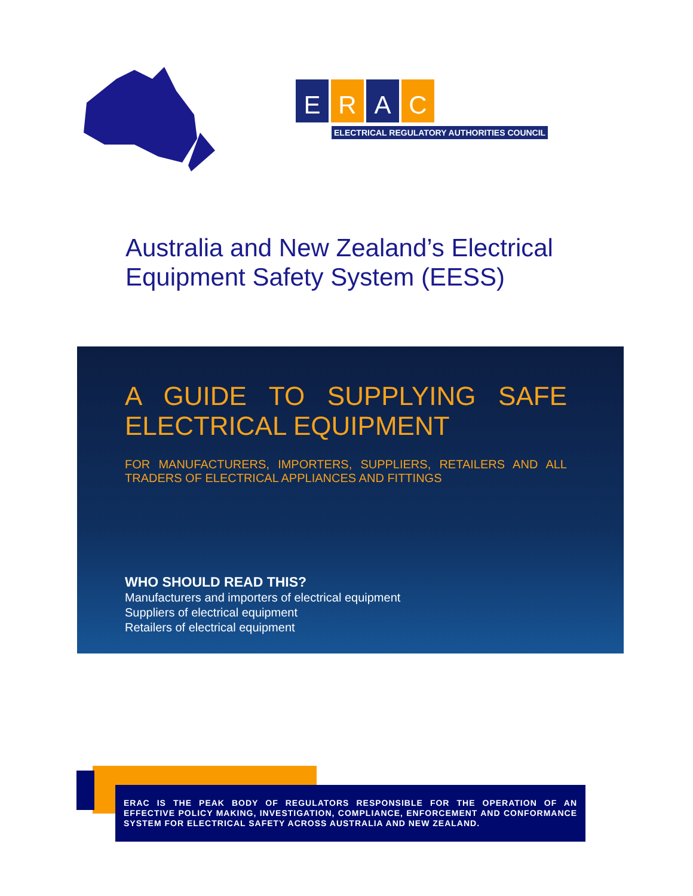ERAC
ELECTRICAL REGULATORY AUTHORITIES COUNCIL
Australia and New Zealand’s Electrical Equipment Safety System (EESS)
A GUIDE TO SUPPLYING SAFE ELECTRICAL EQUIPMENT
FOR MANUFACTURERS, IMPORTERS, SUPPLIERS, RETAILERS AND ALL TRADERS OF ELECTRICAL APPLIANCES AND FITTINGS
WHO SHOULD READ THIS?
Manufacturers and importers of electrical equipment
Suppliers of electrical equipment
Retailers of electrical equipment
ERAC IS THE PEAK BODY OF REGULATORS RESPONSIBLE FOR THE OPERATION OF AN EFFECTIVE POLICY MAKING, INVESTIGATION, COMPLIANCE, ENFORCEMENT AND CONFORMANCE SYSTEM FOR ELECTRICAL SAFETY ACROSS AUSTRALIA AND NEW ZEALAND.